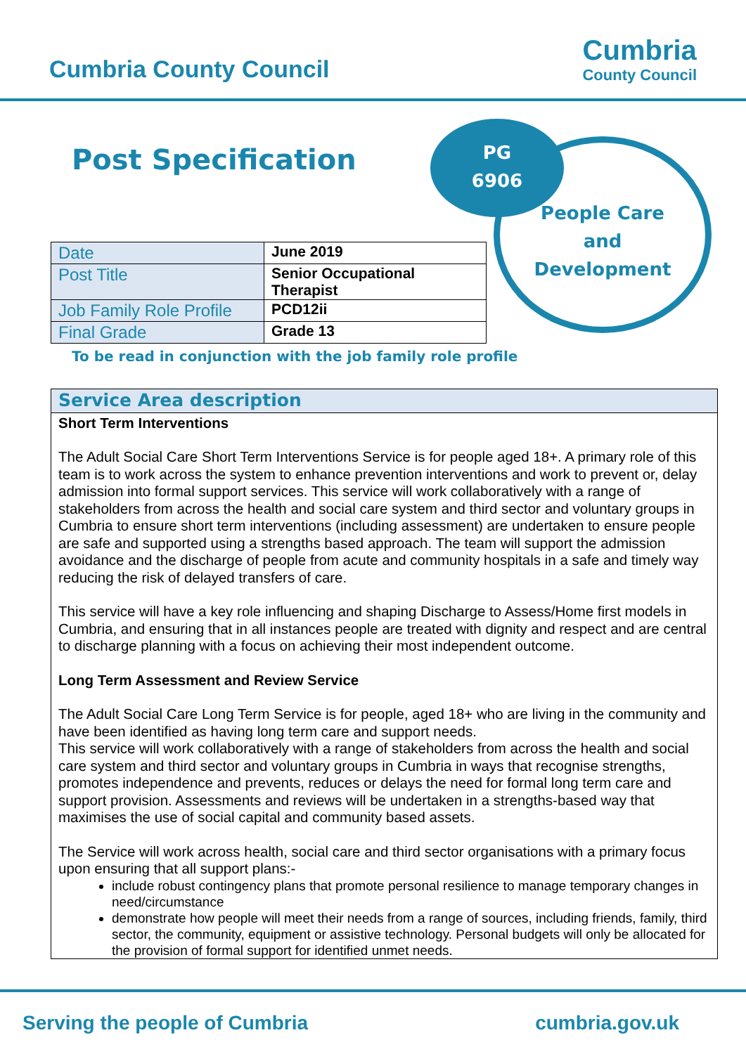Cumbria County Council
Cumbria
County Council
Post Specification
People Care
and
Development
PG
6906
| Date | June 2019 |
| Post Title | Senior Occupational Therapist |
| Job Family Role Profile | PCD12ii |
| Final Grade | Grade 13 |
To be read in conjunction with the job family role profile
Service Area description
Short Term Interventions
The Adult Social Care Short Term Interventions Service is for people aged 18+. A primary role of this team is to work across the system to enhance prevention interventions and work to prevent or, delay admission into formal support services. This service will work collaboratively with a range of stakeholders from across the health and social care system and third sector and voluntary groups in Cumbria to ensure short term interventions (including assessment) are undertaken to ensure people are safe and supported using a strengths based approach. The team will support the admission avoidance and the discharge of people from acute and community hospitals in a safe and timely way reducing the risk of delayed transfers of care.
This service will have a key role influencing and shaping Discharge to Assess/Home first models in Cumbria, and ensuring that in all instances people are treated with dignity and respect and are central to discharge planning with a focus on achieving their most independent outcome.
Long Term Assessment and Review Service
The Adult Social Care Long Term Service is for people, aged 18+ who are living in the community and have been identified as having long term care and support needs.
This service will work collaboratively with a range of stakeholders from across the health and social care system and third sector and voluntary groups in Cumbria in ways that recognise strengths, promotes independence and prevents, reduces or delays the need for formal long term care and support provision. Assessments and reviews will be undertaken in a strengths-based way that maximises the use of social capital and community based assets.
The Service will work across health, social care and third sector organisations with a primary focus upon ensuring that all support plans:-
include robust contingency plans that promote personal resilience to manage temporary changes in need/circumstance
demonstrate how people will meet their needs from a range of sources, including friends, family, third sector, the community, equipment or assistive technology. Personal budgets will only be allocated for the provision of formal support for identified unmet needs.
Serving the people of Cumbria cumbria.gov.uk